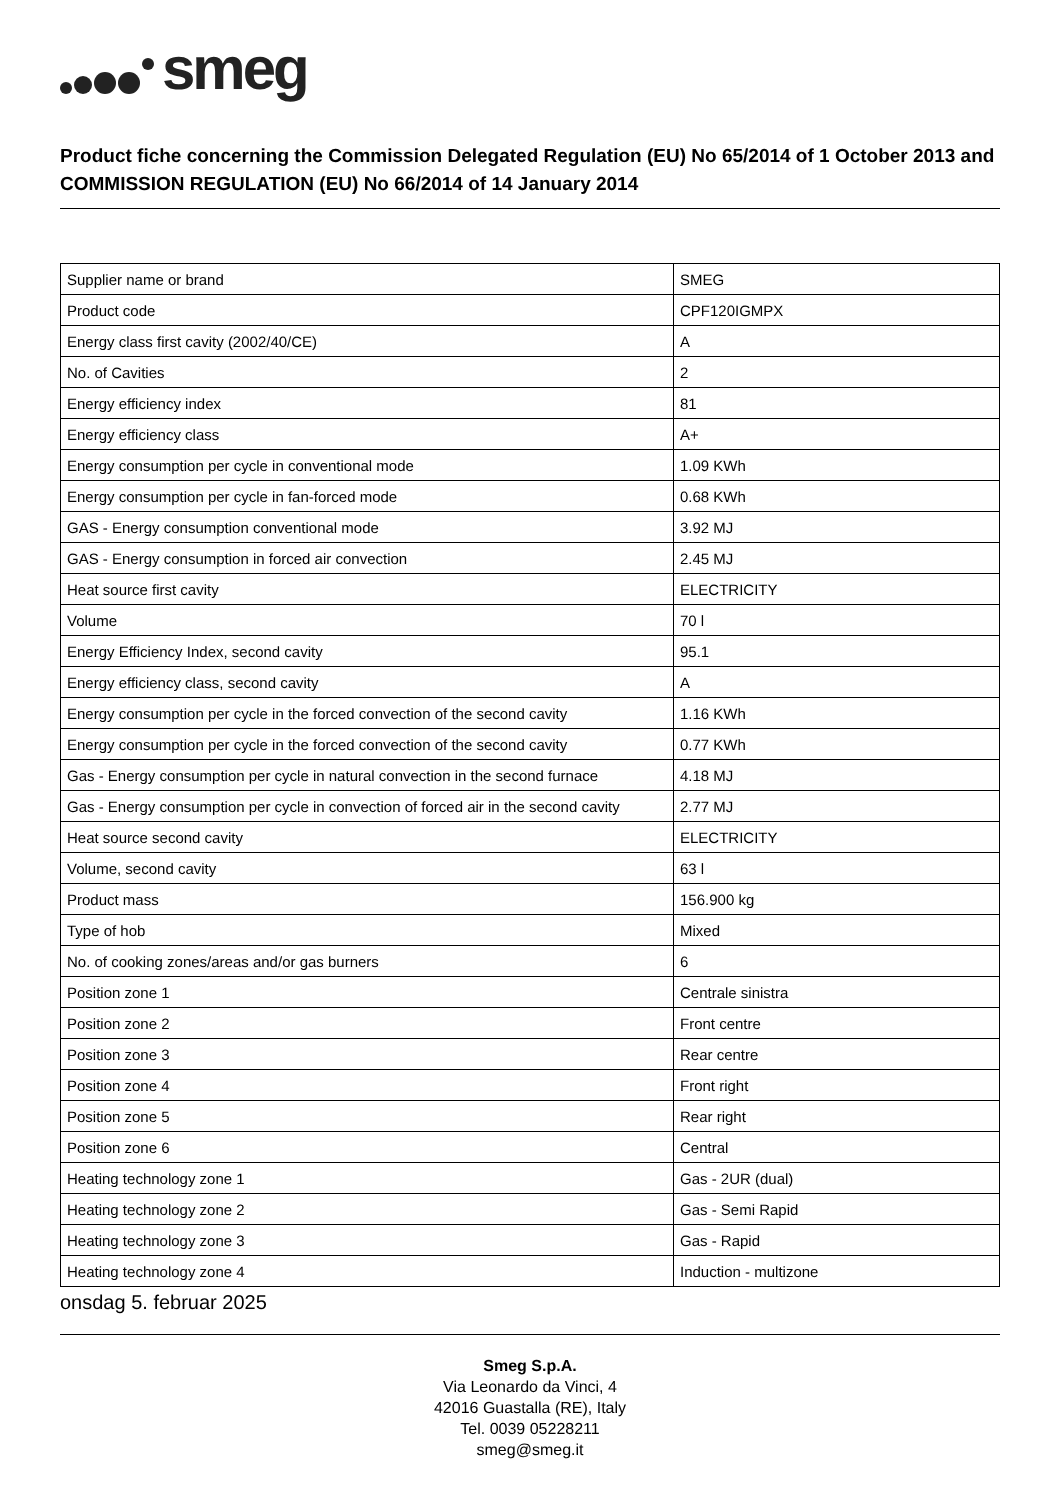smeg
Product fiche concerning the Commission Delegated Regulation (EU) No 65/2014 of 1 October 2013 and COMMISSION REGULATION (EU) No 66/2014 of 14 January 2014
| Supplier name or brand | SMEG |
| Product code | CPF120IGMPX |
| Energy class first cavity (2002/40/CE) | A |
| No. of Cavities | 2 |
| Energy efficiency index | 81 |
| Energy efficiency class | A+ |
| Energy consumption per cycle in conventional mode | 1.09 KWh |
| Energy consumption per cycle in fan-forced mode | 0.68 KWh |
| GAS - Energy consumption conventional mode | 3.92 MJ |
| GAS - Energy consumption in forced air convection | 2.45 MJ |
| Heat source first cavity | ELECTRICITY |
| Volume | 70 l |
| Energy Efficiency Index, second cavity | 95.1 |
| Energy efficiency class, second cavity | A |
| Energy consumption per cycle in the forced convection of the second cavity | 1.16 KWh |
| Energy consumption per cycle in the forced convection of the second cavity | 0.77 KWh |
| Gas - Energy consumption per cycle in natural convection in the second furnace | 4.18 MJ |
| Gas - Energy consumption per cycle in convection of forced air in the second cavity | 2.77 MJ |
| Heat source second cavity | ELECTRICITY |
| Volume, second cavity | 63 l |
| Product mass | 156.900 kg |
| Type of hob | Mixed |
| No. of cooking zones/areas and/or gas burners | 6 |
| Position zone 1 | Centrale sinistra |
| Position zone 2 | Front centre |
| Position zone 3 | Rear centre |
| Position zone 4 | Front right |
| Position zone 5 | Rear right |
| Position zone 6 | Central |
| Heating technology zone 1 | Gas - 2UR (dual) |
| Heating technology zone 2 | Gas - Semi Rapid |
| Heating technology zone 3 | Gas - Rapid |
| Heating technology zone 4 | Induction - multizone |
onsdag 5. februar 2025
Smeg S.p.A.
Via Leonardo da Vinci, 4
42016 Guastalla (RE), Italy
Tel. 0039 05228211
smeg@smeg.it